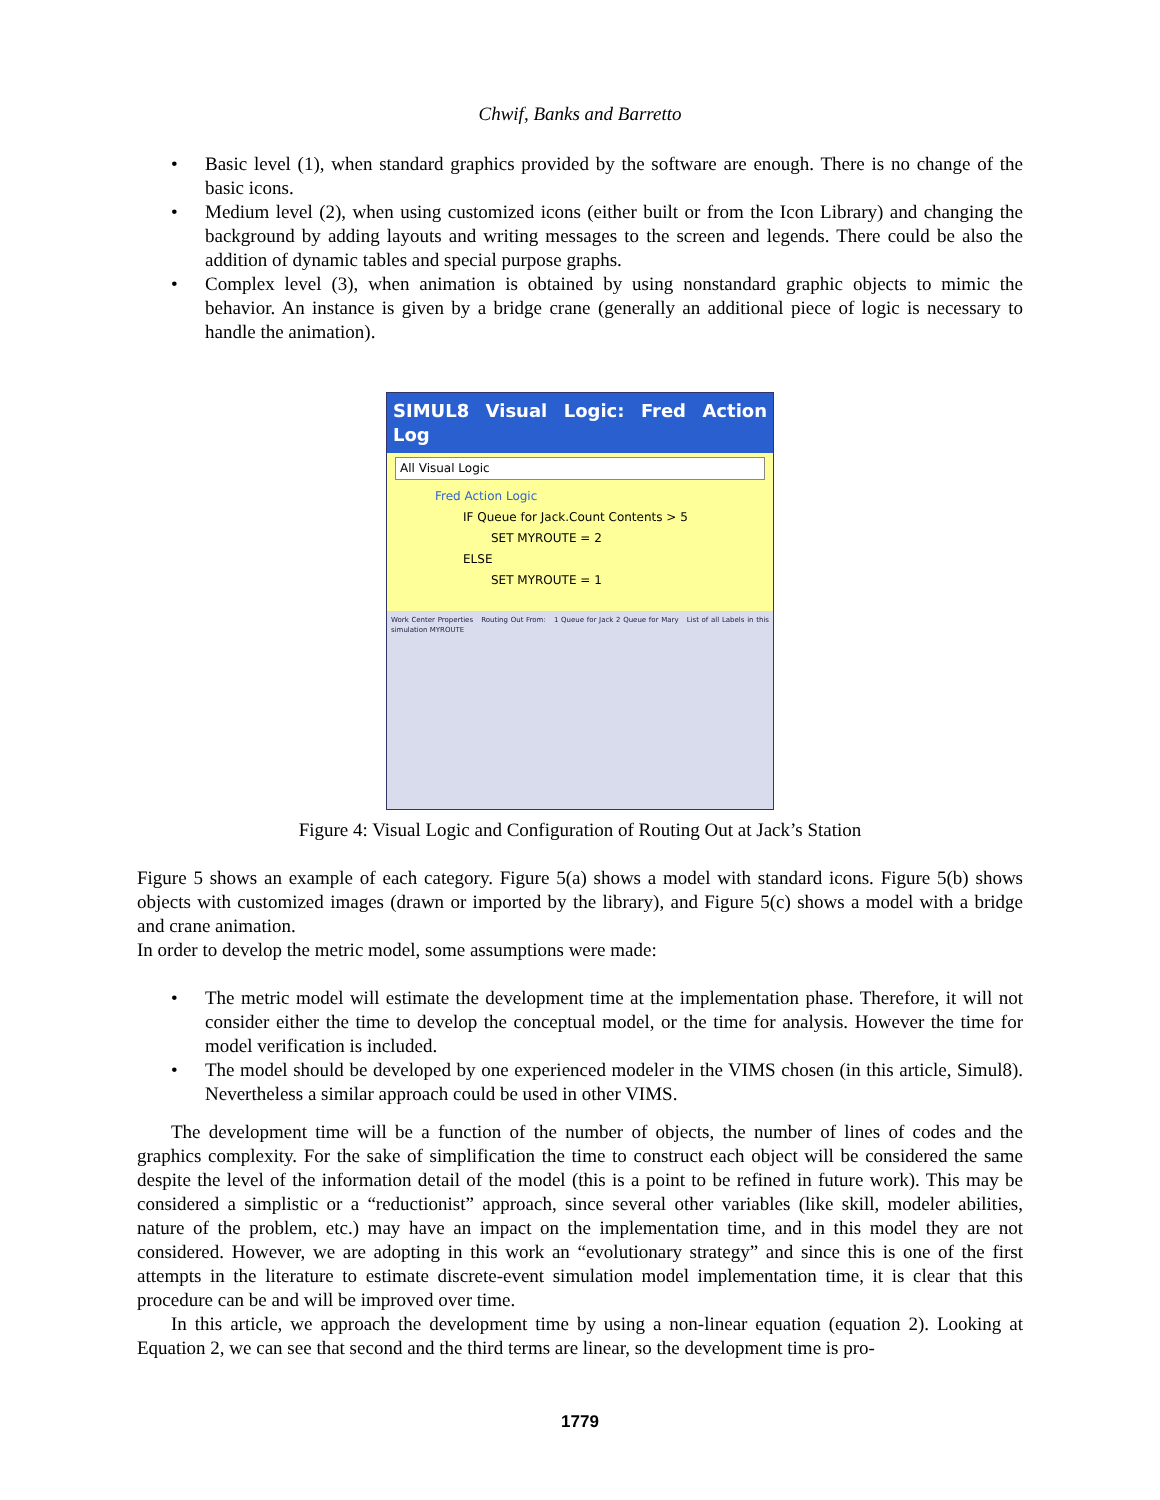Chwif, Banks and Barretto
• Basic level (1), when standard graphics provided by the software are enough. There is no change of the basic icons.
• Medium level (2), when using customized icons (either built or from the Icon Library) and changing the background by adding layouts and writing messages to the screen and legends. There could be also the addition of dynamic tables and special purpose graphs.
• Complex level (3), when animation is obtained by using nonstandard graphic objects to mimic the behavior. An instance is given by a bridge crane (generally an additional piece of logic is necessary to handle the animation).
SIMUL8 Visual Logic: Fred Action Log
All Visual Logic
Fred Action Logic
IF Queue for Jack.Count Contents > 5
SET MYROUTE = 2
ELSE
SET MYROUTE = 1
Work Center Properties Routing Out From: 1 Queue for Jack 2 Queue for Mary List of all Labels in this simulation MYROUTE
Figure 4: Visual Logic and Configuration of Routing Out at Jack’s Station
Figure 5 shows an example of each category. Figure 5(a) shows a model with standard icons. Figure 5(b) shows objects with customized images (drawn or imported by the library), and Figure 5(c) shows a model with a bridge and crane animation.
In order to develop the metric model, some assumptions were made:
• The metric model will estimate the development time at the implementation phase. Therefore, it will not consider either the time to develop the conceptual model, or the time for analysis. However the time for model verification is included.
• The model should be developed by one experienced modeler in the VIMS chosen (in this article, Simul8). Nevertheless a similar approach could be used in other VIMS.
The development time will be a function of the number of objects, the number of lines of codes and the graphics complexity. For the sake of simplification the time to construct each object will be considered the same despite the level of the information detail of the model (this is a point to be refined in future work). This may be considered a simplistic or a “reductionist” approach, since several other variables (like skill, modeler abilities, nature of the problem, etc.) may have an impact on the implementation time, and in this model they are not considered. However, we are adopting in this work an “evolutionary strategy” and since this is one of the first attempts in the literature to estimate discrete-event simulation model implementation time, it is clear that this procedure can be and will be improved over time.
In this article, we approach the development time by using a non-linear equation (equation 2). Looking at Equation 2, we can see that second and the third terms are linear, so the development time is pro-
1779